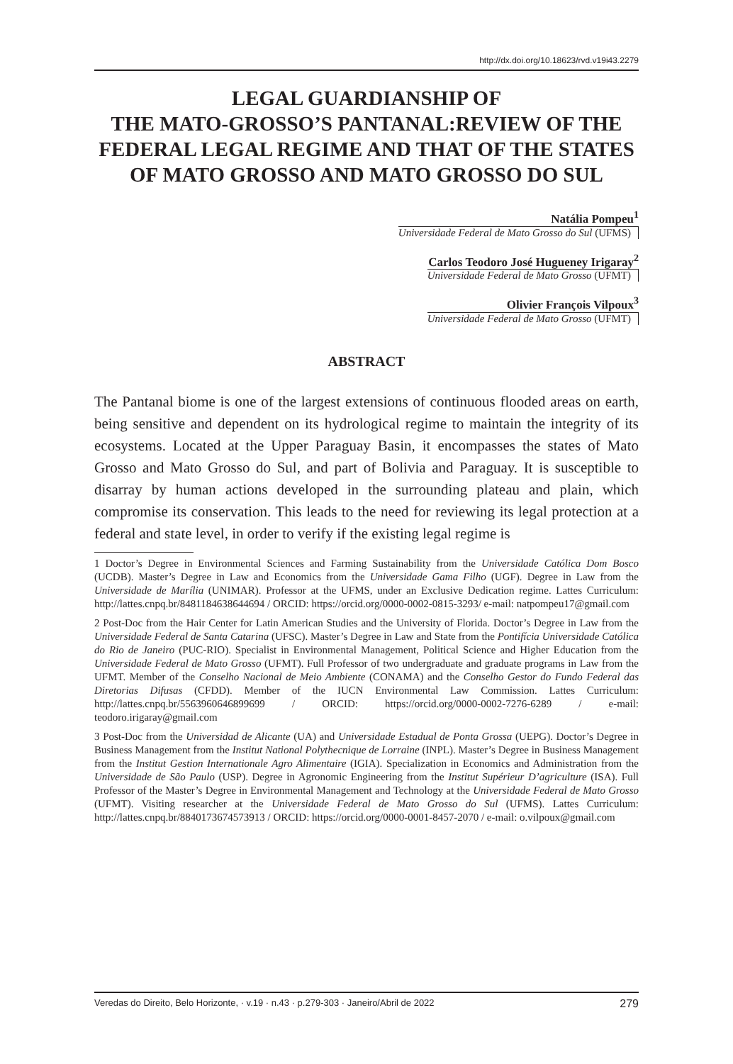http://dx.doi.org/10.18623/rvd.v19i43.2279
LEGAL GUARDIANSHIP OF
THE MATO-GROSSO’S PANTANAL:REVIEW OF THE FEDERAL LEGAL REGIME AND THAT OF THE STATES OF MATO GROSSO AND MATO GROSSO DO SUL
Natália Pompeu<sup>1</sup>
Universidade Federal de Mato Grosso do Sul (UFMS)
Carlos Teodoro José Hugueney Irigaray<sup>2</sup>
Universidade Federal de Mato Grosso (UFMT)
Olivier François Vilpoux<sup>3</sup>
Universidade Federal de Mato Grosso (UFMT)
ABSTRACT
The Pantanal biome is one of the largest extensions of continuous flooded areas on earth, being sensitive and dependent on its hydrological regime to maintain the integrity of its ecosystems. Located at the Upper Paraguay Basin, it encompasses the states of Mato Grosso and Mato Grosso do Sul, and part of Bolivia and Paraguay. It is susceptible to disarray by human actions developed in the surrounding plateau and plain, which compromise its conservation. This leads to the need for reviewing its legal protection at a federal and state level, in order to verify if the existing legal regime is
1 Doctor’s Degree in Environmental Sciences and Farming Sustainability from the Universidade Católica Dom Bosco (UCDB). Master’s Degree in Law and Economics from the Universidade Gama Filho (UGF). Degree in Law from the Universidade de Marília (UNIMAR). Professor at the UFMS, under an Exclusive Dedication regime. Lattes Curriculum: http://lattes.cnpq.br/8481184638644694 / ORCID: https://orcid.org/0000-0002-0815-3293/ e-mail: natpompeu17@gmail.com
2 Post-Doc from the Hair Center for Latin American Studies and the University of Florida. Doctor’s Degree in Law from the Universidade Federal de Santa Catarina (UFSC). Master’s Degree in Law and State from the Pontifícia Universidade Católica do Rio de Janeiro (PUC-RIO). Specialist in Environmental Management, Political Science and Higher Education from the Universidade Federal de Mato Grosso (UFMT). Full Professor of two undergraduate and graduate programs in Law from the UFMT. Member of the Conselho Nacional de Meio Ambiente (CONAMA) and the Conselho Gestor do Fundo Federal das Diretorias Difusas (CFDD). Member of the IUCN Environmental Law Commission. Lattes Curriculum: http://lattes.cnpq.br/5563960646899699 / ORCID: https://orcid.org/0000-0002-7276-6289 / e-mail: teodoro.irigaray@gmail.com
3 Post-Doc from the Universidad de Alicante (UA) and Universidade Estadual de Ponta Grossa (UEPG). Doctor’s Degree in Business Management from the Institut National Polythecnique de Lorraine (INPL). Master’s Degree in Business Management from the Institut Gestion Internationale Agro Alimentaire (IGIA). Specialization in Economics and Administration from the Universidade de São Paulo (USP). Degree in Agronomic Engineering from the Institut Supérieur D’agriculture (ISA). Full Professor of the Master’s Degree in Environmental Management and Technology at the Universidade Federal de Mato Grosso (UFMT). Visiting researcher at the Universidade Federal de Mato Grosso do Sul (UFMS). Lattes Curriculum: http://lattes.cnpq.br/8840173674573913 / ORCID: https://orcid.org/0000-0001-8457-2070 / e-mail: o.vilpoux@gmail.com
Veredas do Direito, Belo Horizonte, · v.19 · n.43 · p.279-303 · Janeiro/Abril de 2022 279